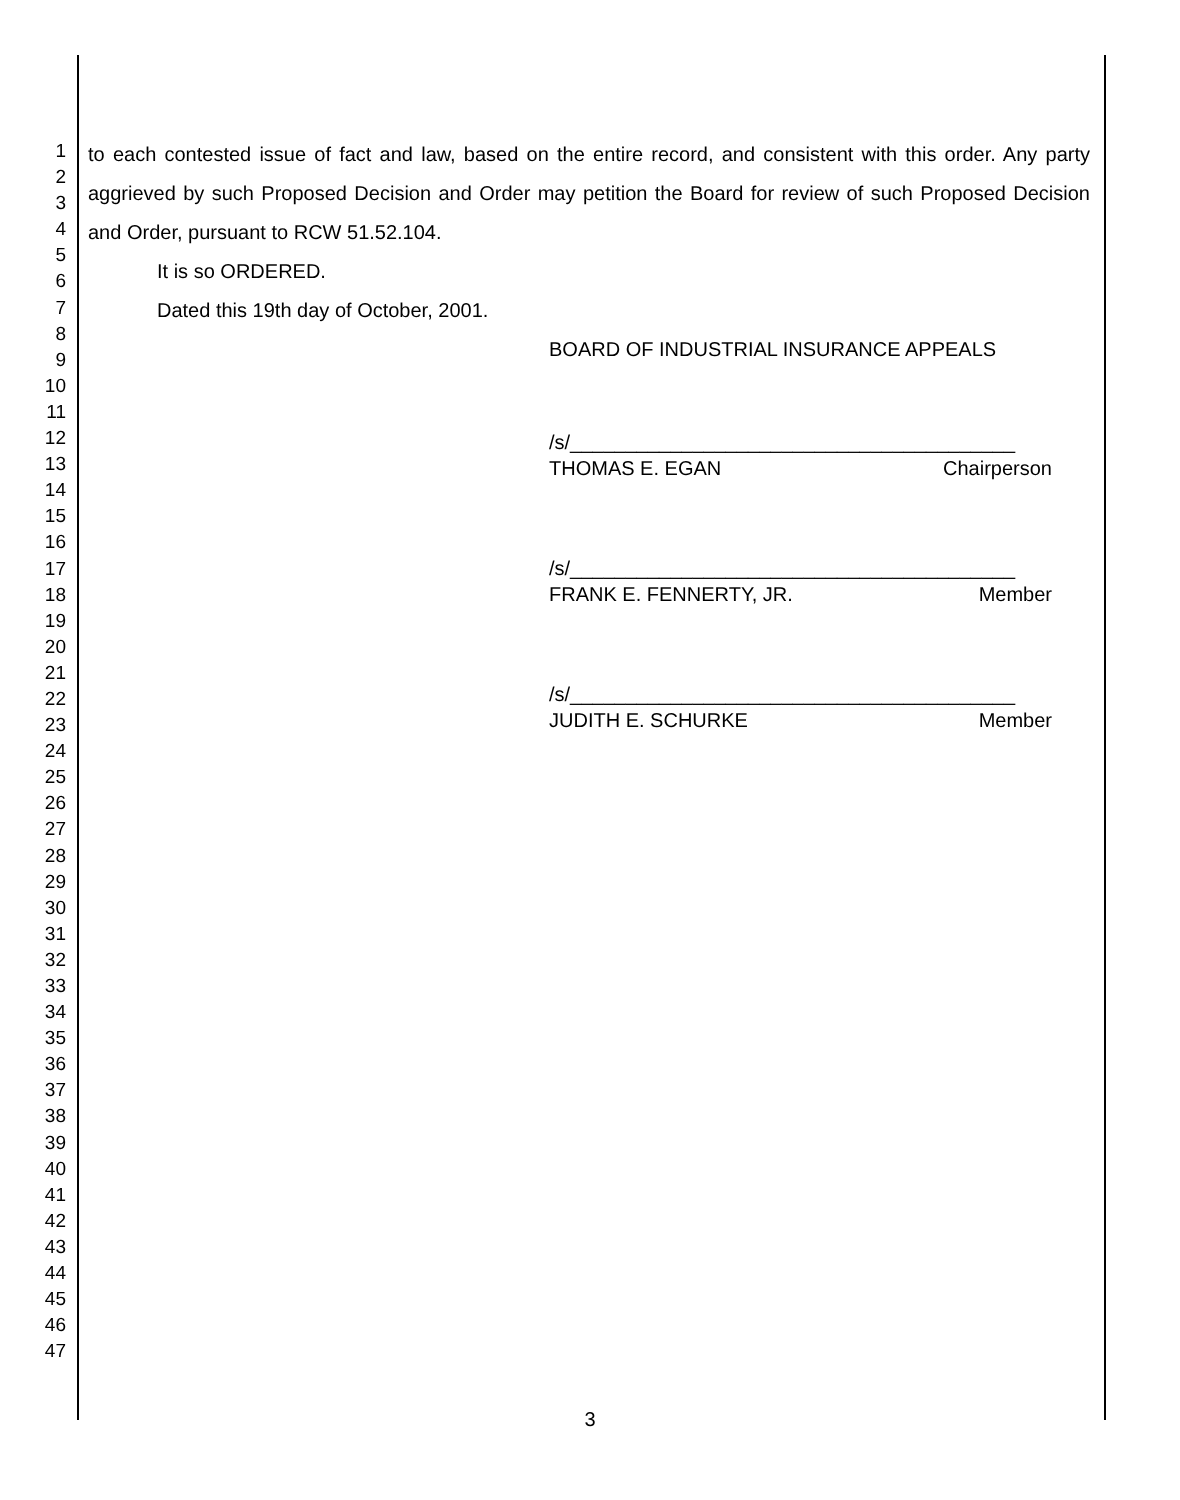1
2
3
4
5
6
7
8
9
10
11
12
13
14
15
16
17
18
19
20
21
22
23
24
25
26
27
28
29
30
31
32
33
34
35
36
37
38
39
40
41
42
43
44
45
46
47
to each contested issue of fact and law, based on the entire record, and consistent with this order. Any party aggrieved by such Proposed Decision and Order may petition the Board for review of such Proposed Decision and Order, pursuant to RCW 51.52.104.
It is so ORDERED.
Dated this 19th day of October, 2001.
BOARD OF INDUSTRIAL INSURANCE APPEALS
/s/________________________________________
THOMAS E. EGAN Chairperson
/s/________________________________________
FRANK E. FENNERTY, JR. Member
/s/________________________________________
JUDITH E. SCHURKE Member
3